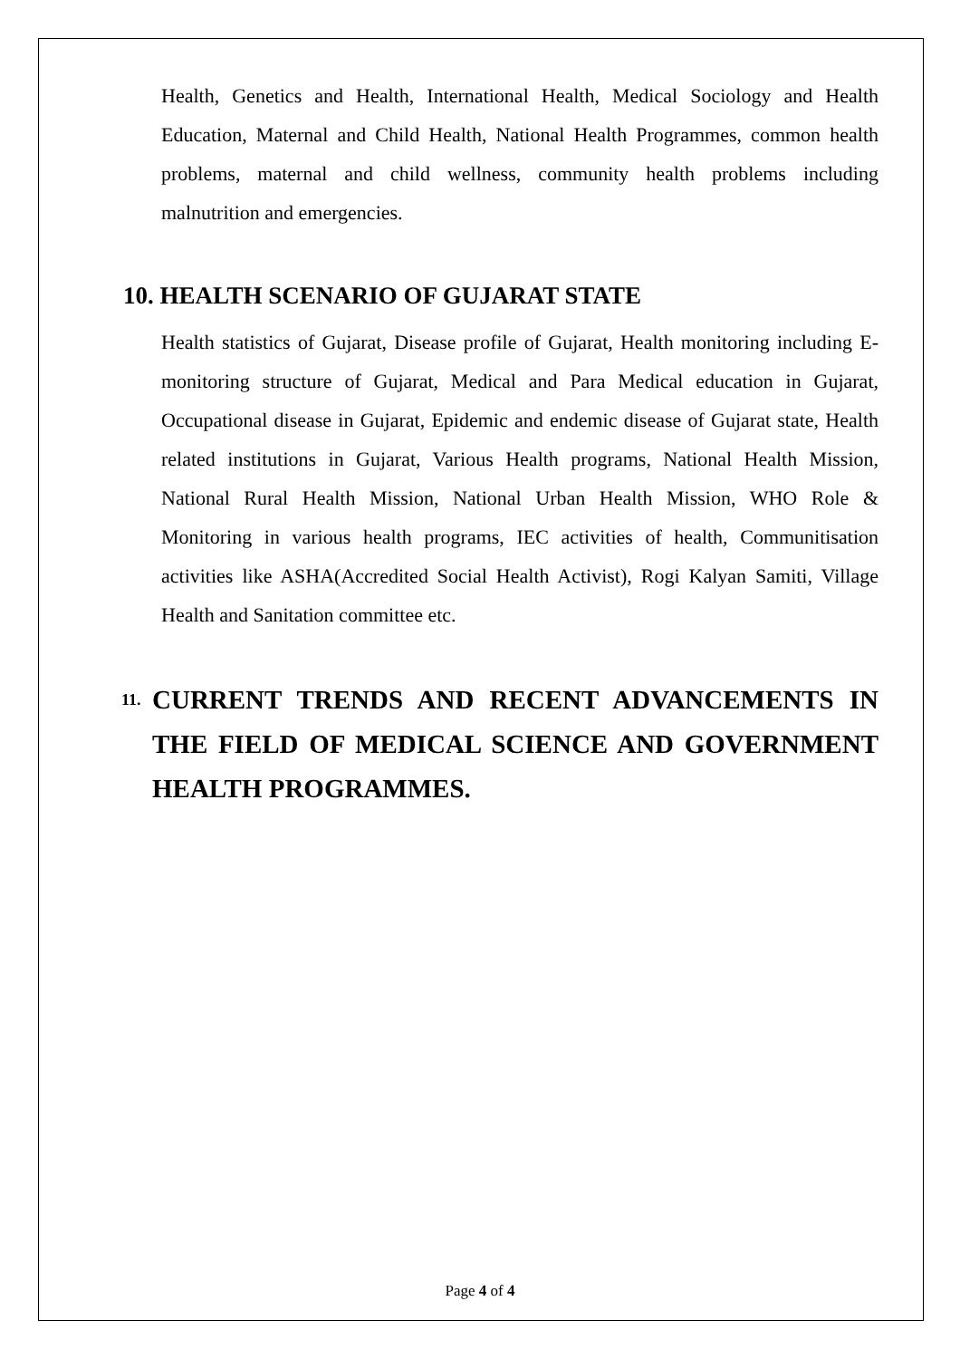Health, Genetics and Health, International Health, Medical Sociology and Health Education, Maternal and Child Health, National Health Programmes, common health problems, maternal and child wellness, community health problems including malnutrition and emergencies.
10. HEALTH SCENARIO OF GUJARAT STATE
Health statistics of Gujarat, Disease profile of Gujarat, Health monitoring including E-monitoring structure of Gujarat, Medical and Para Medical education in Gujarat, Occupational disease in Gujarat, Epidemic and endemic disease of Gujarat state, Health related institutions in Gujarat, Various Health programs, National Health Mission, National Rural Health Mission, National Urban Health Mission, WHO Role & Monitoring in various health programs, IEC activities of health, Communitisation activities like ASHA(Accredited Social Health Activist), Rogi Kalyan Samiti, Village Health and Sanitation committee etc.
11. CURRENT TRENDS AND RECENT ADVANCEMENTS IN THE FIELD OF MEDICAL SCIENCE AND GOVERNMENT HEALTH PROGRAMMES.
Page 4 of 4